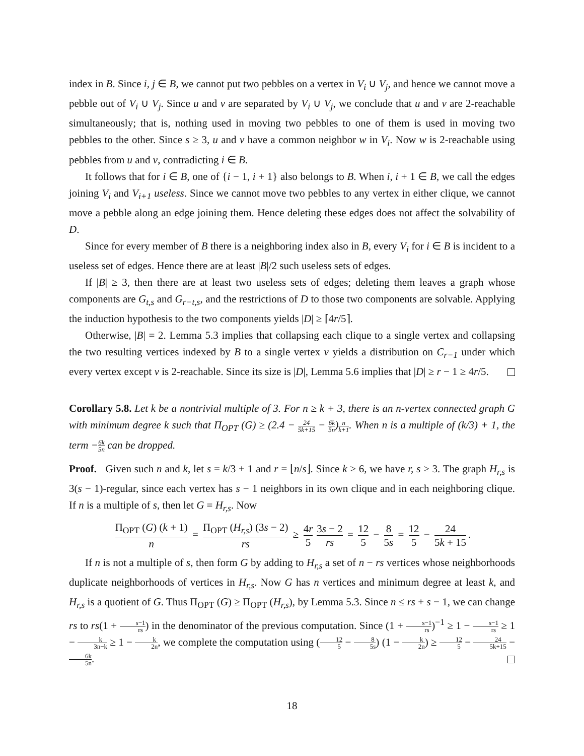index in B. Since i, j ∈ B, we cannot put two pebbles on a vertex in V<sub>i</sub> ∪ V<sub>j</sub>, and hence we cannot move a pebble out of V<sub>i</sub> ∪ V<sub>j</sub>. Since u and v are separated by V<sub>i</sub> ∪ V<sub>j</sub>, we conclude that u and v are 2-reachable simultaneously; that is, nothing used in moving two pebbles to one of them is used in moving two pebbles to the other. Since s ≥ 3, u and v have a common neighbor w in V<sub>i</sub>. Now w is 2-reachable using pebbles from u and v, contradicting i ∈ B.
It follows that for i ∈ B, one of {i − 1, i + 1} also belongs to B. When i, i + 1 ∈ B, we call the edges joining V<sub>i</sub> and V<sub>i+1</sub> useless. Since we cannot move two pebbles to any vertex in either clique, we cannot move a pebble along an edge joining them. Hence deleting these edges does not affect the solvability of D.
Since for every member of B there is a neighboring index also in B, every V<sub>i</sub> for i ∈ B is incident to a useless set of edges. Hence there are at least |B|/2 such useless sets of edges.
If |B| ≥ 3, then there are at least two useless sets of edges; deleting them leaves a graph whose components are G<sub>t,s</sub> and G<sub>r−t,s</sub>, and the restrictions of D to those two components are solvable. Applying the induction hypothesis to the two components yields |D| ≥ ⌈4r/5⌉.
Otherwise, |B| = 2. Lemma 5.3 implies that collapsing each clique to a single vertex and collapsing the two resulting vertices indexed by B to a single vertex v yields a distribution on C<sub>r−1</sub> under which every vertex except v is 2-reachable. Since its size is |D|, Lemma 5.6 implies that |D| ≥ r − 1 ≥ 4r/5.
Corollary 5.8. Let k be a nontrivial multiple of 3. For n ≥ k + 3, there is an n-vertex connected graph G with minimum degree k such that Π<sub>OPT</sub> (G) ≥ (2.4 − 24 5k+15 − 6k 5n)n k+1. When n is a multiple of (k/3) + 1, the term −6k 5n can be dropped.
Proof. Given such n and k, let s = k/3 + 1 and r = ⌊n/s⌋. Since k ≥ 6, we have r, s ≥ 3. The graph H<sub>r,s</sub> is 3(s − 1)-regular, since each vertex has s − 1 neighbors in its own clique and in each neighboring clique. If n is a multiple of s, then let G = H<sub>r,s</sub>. Now
Π<sub>OPT</sub> (G) (k + 1) n = Π<sub>OPT</sub> (H<sub>r,s</sub>) (3s − 2) rs ≥ 4r 5 3s − 2 rs = 12 5 − 8 5s = 12 5 − 24 5k + 15.
If n is not a multiple of s, then form G by adding to H<sub>r,s</sub> a set of n − rs vertices whose neighborhoods duplicate neighborhoods of vertices in H<sub>r,s</sub>. Now G has n vertices and minimum degree at least k, and H<sub>r,s</sub> is a quotient of G. Thus Π<sub>OPT</sub> (G) ≥ Π<sub>OPT</sub> (H<sub>r,s</sub>), by Lemma 5.3. Since n ≤ rs + s − 1, we can change rs to rs(1 + s−1 rs) in the denominator of the previous computation. Since (1 + s−1 rs)<sup>−1</sup> ≥ 1 − s−1 rs ≥ 1 − k 3n−k ≥ 1 − k 2n, we complete the computation using (12 5 − 8 5s) (1 − k 2n) ≥ 12 5 − 24 5k+15 − 6k 5n.
18